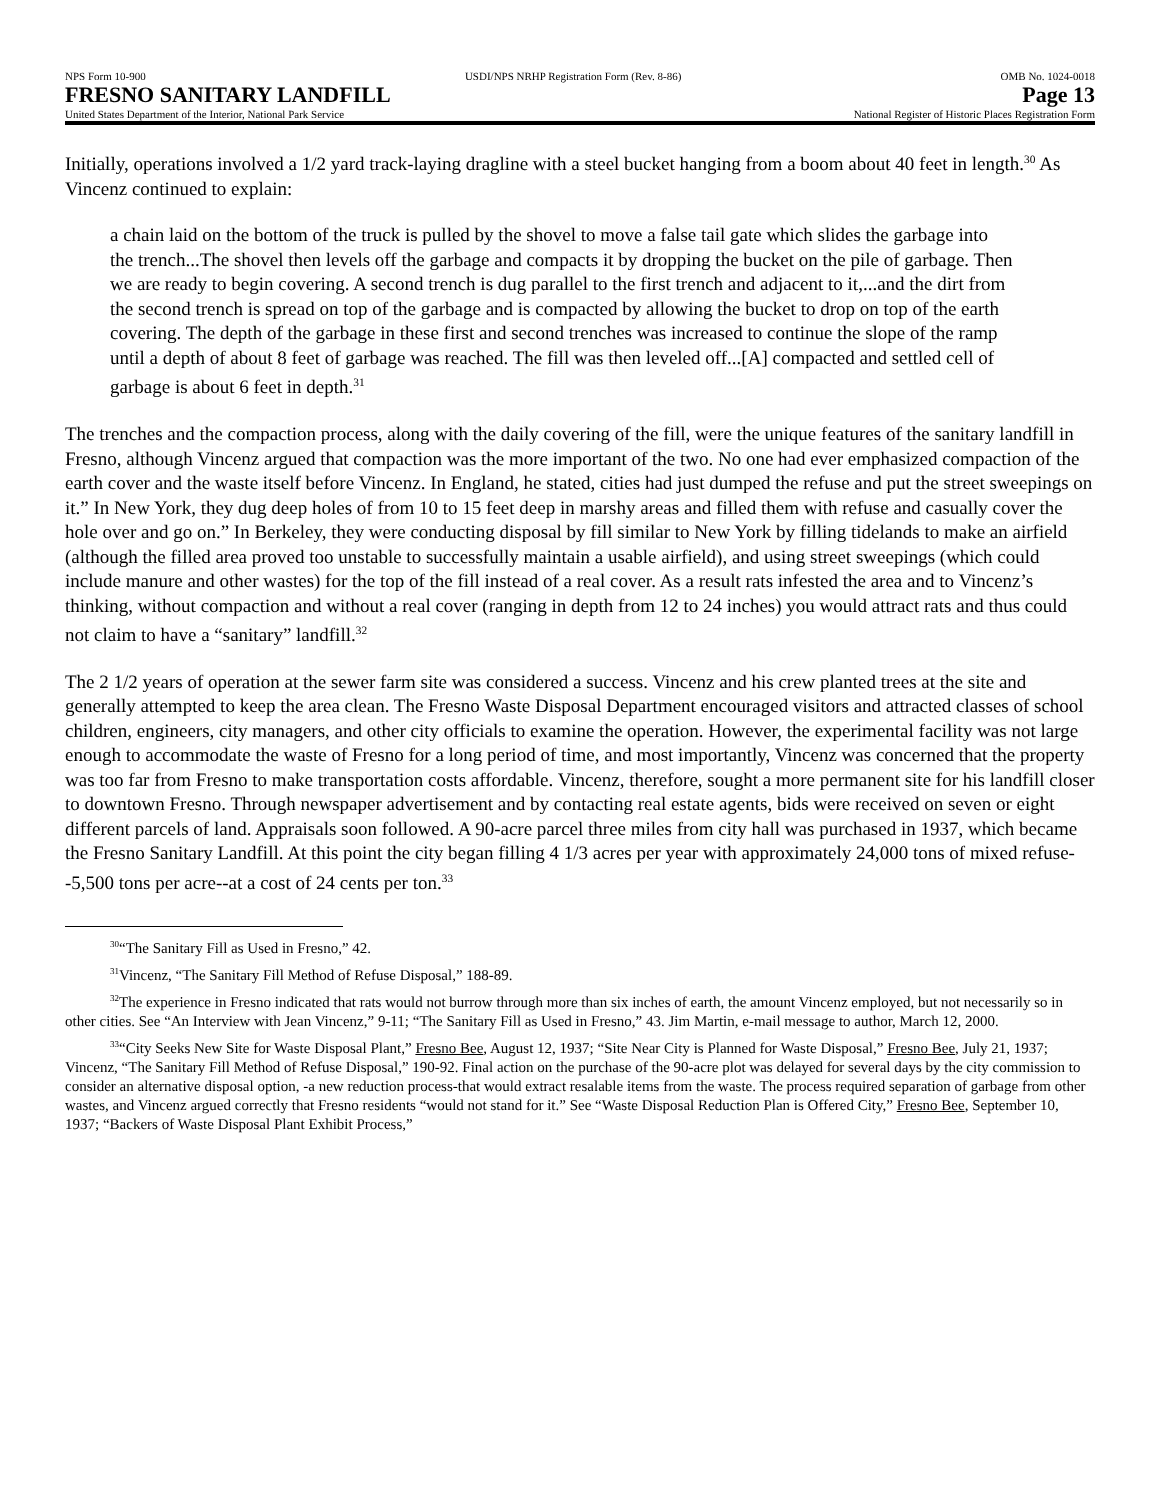NPS Form 10-900 USDI/NPS NRHP Registration Form (Rev. 8-86) OMB No. 1024-0018
FRESNO SANITARY LANDFILL Page 13
United States Department of the Interior, National Park Service National Register of Historic Places Registration Form
Initially, operations involved a 1/2 yard track-laying dragline with a steel bucket hanging from a boom about 40 feet in length.<sup>30</sup> As Vincenz continued to explain:
a chain laid on the bottom of the truck is pulled by the shovel to move a false tail gate which slides the garbage into the trench...The shovel then levels off the garbage and compacts it by dropping the bucket on the pile of garbage. Then we are ready to begin covering. A second trench is dug parallel to the first trench and adjacent to it,...and the dirt from the second trench is spread on top of the garbage and is compacted by allowing the bucket to drop on top of the earth covering. The depth of the garbage in these first and second trenches was increased to continue the slope of the ramp until a depth of about 8 feet of garbage was reached. The fill was then leveled off...[A] compacted and settled cell of garbage is about 6 feet in depth.<sup>31</sup>
The trenches and the compaction process, along with the daily covering of the fill, were the unique features of the sanitary landfill in Fresno, although Vincenz argued that compaction was the more important of the two. No one had ever emphasized compaction of the earth cover and the waste itself before Vincenz. In England, he stated, cities had just dumped the refuse and put the street sweepings on it.” In New York, they dug deep holes of from 10 to 15 feet deep in marshy areas and filled them with refuse and casually cover the hole over and go on.” In Berkeley, they were conducting disposal by fill similar to New York by filling tidelands to make an airfield (although the filled area proved too unstable to successfully maintain a usable airfield), and using street sweepings (which could include manure and other wastes) for the top of the fill instead of a real cover. As a result rats infested the area and to Vincenz’s thinking, without compaction and without a real cover (ranging in depth from 12 to 24 inches) you would attract rats and thus could not claim to have a “sanitary” landfill.<sup>32</sup>
The 2 1/2 years of operation at the sewer farm site was considered a success. Vincenz and his crew planted trees at the site and generally attempted to keep the area clean. The Fresno Waste Disposal Department encouraged visitors and attracted classes of school children, engineers, city managers, and other city officials to examine the operation. However, the experimental facility was not large enough to accommodate the waste of Fresno for a long period of time, and most importantly, Vincenz was concerned that the property was too far from Fresno to make transportation costs affordable. Vincenz, therefore, sought a more permanent site for his landfill closer to downtown Fresno. Through newspaper advertisement and by contacting real estate agents, bids were received on seven or eight different parcels of land. Appraisals soon followed. A 90-acre parcel three miles from city hall was purchased in 1937, which became the Fresno Sanitary Landfill. At this point the city began filling 4 1/3 acres per year with approximately 24,000 tons of mixed refuse--5,500 tons per acre--at a cost of 24 cents per ton.<sup>33</sup>
<sup>30</sup> “The Sanitary Fill as Used in Fresno,” 42.
<sup>31</sup> Vincenz, “The Sanitary Fill Method of Refuse Disposal,” 188-89.
<sup>32</sup> The experience in Fresno indicated that rats would not burrow through more than six inches of earth, the amount Vincenz employed, but not necessarily so in other cities. See “An Interview with Jean Vincenz,” 9-11; “The Sanitary Fill as Used in Fresno,” 43. Jim Martin, e-mail message to author, March 12, 2000.
<sup>33</sup> “City Seeks New Site for Waste Disposal Plant,” Fresno Bee, August 12, 1937; “Site Near City is Planned for Waste Disposal,” Fresno Bee, July 21, 1937; Vincenz, “The Sanitary Fill Method of Refuse Disposal,” 190-92. Final action on the purchase of the 90-acre plot was delayed for several days by the city commission to consider an alternative disposal option, -a new reduction process-that would extract resalable items from the waste. The process required separation of garbage from other wastes, and Vincenz argued correctly that Fresno residents “would not stand for it.” See “Waste Disposal Reduction Plan is Offered City,” Fresno Bee, September 10, 1937; “Backers of Waste Disposal Plant Exhibit Process,”